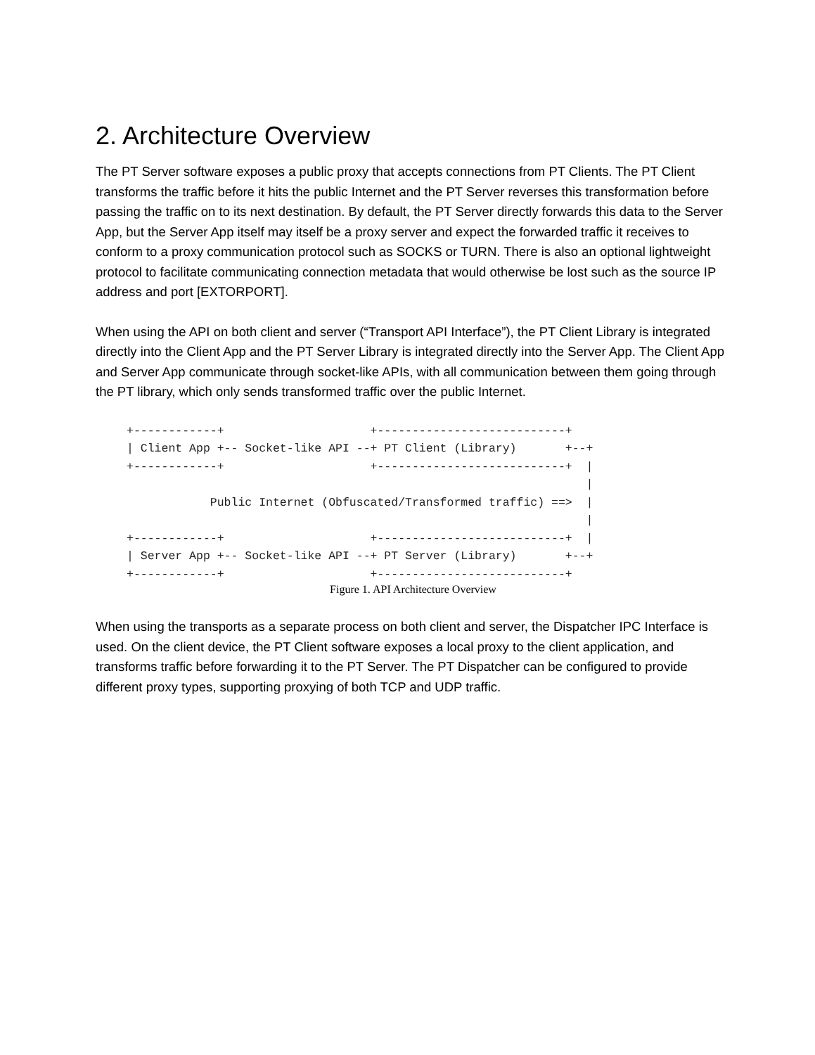2. Architecture Overview
The PT Server software exposes a public proxy that accepts connections from PT Clients. The PT Client transforms the traffic before it hits the public Internet and the PT Server reverses this transformation before passing the traffic on to its next destination. By default, the PT Server directly forwards this data to the Server App, but the Server App itself may itself be a proxy server and expect the forwarded traffic it receives to conform to a proxy communication protocol such as SOCKS or TURN. There is also an optional lightweight protocol to facilitate communicating connection metadata that would otherwise be lost such as the source IP address and port [EXTORPORT].
When using the API on both client and server (“Transport API Interface”), the PT Client Library is integrated directly into the Client App and the PT Server Library is integrated directly into the Server App. The Client App and Server App communicate through socket-like APIs, with all communication between them going through the PT library, which only sends transformed traffic over the public Internet.
+------------+                     +---------------------------+
| Client App +-- Socket-like API --+ PT Client (Library)       +--+
+------------+                     +---------------------------+  |
                                                                  |
            Public Internet (Obfuscated/Transformed traffic) ==>  |
                                                                  |
+------------+                     +---------------------------+  |
| Server App +-- Socket-like API --+ PT Server (Library)       +--+
+------------+                     +---------------------------+
Figure 1. API Architecture Overview
When using the transports as a separate process on both client and server, the Dispatcher IPC Interface is used. On the client device, the PT Client software exposes a local proxy to the client application, and transforms traffic before forwarding it to the PT Server. The PT Dispatcher can be configured to provide different proxy types, supporting proxying of both TCP and UDP traffic.